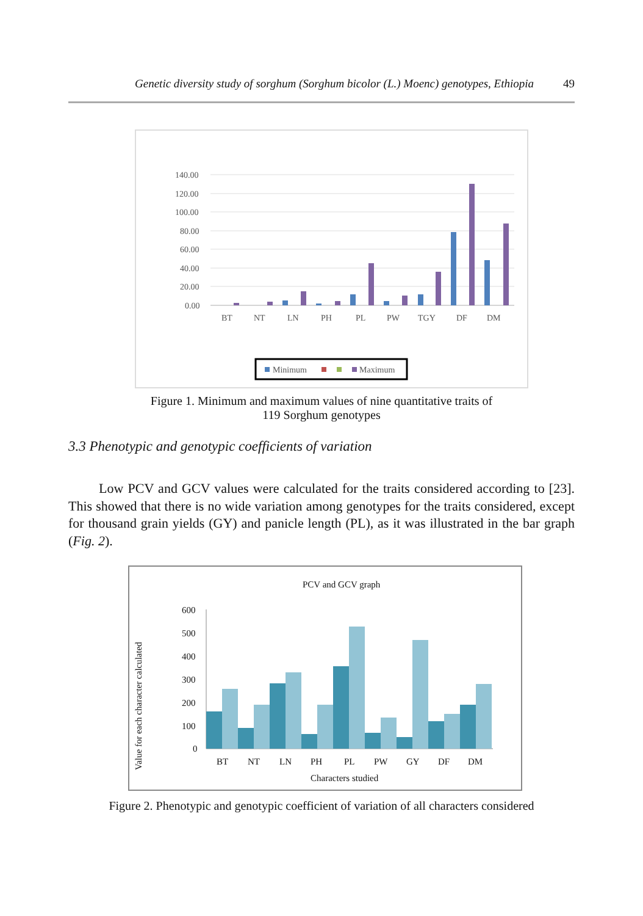Genetic diversity study of sorghum (Sorghum bicolor (L.) Moenc) genotypes, Ethiopia 49
140.00
120.00
100.00
80.00
60.00
40.00
20.00
0.00
BT
NT
LN
PH
PL
PW
TGY
DF
DM
Minimum
Maximum
Figure 1. Minimum and maximum values of nine quantitative traits of
119 Sorghum genotypes
3.3 Phenotypic and genotypic coefficients of variation
Low PCV and GCV values were calculated for the traits considered according to [23]. This showed that there is no wide variation among genotypes for the traits considered, except for thousand grain yields (GY) and panicle length (PL), as it was illustrated in the bar graph (Fig. 2).
PCV and GCV graph
Value for each character calculated
600
500
400
300
200
100
0
BT
NT
LN
PH
PL
PW
GY
DF
DM
Characters studied
Figure 2. Phenotypic and genotypic coefficient of variation of all characters considered